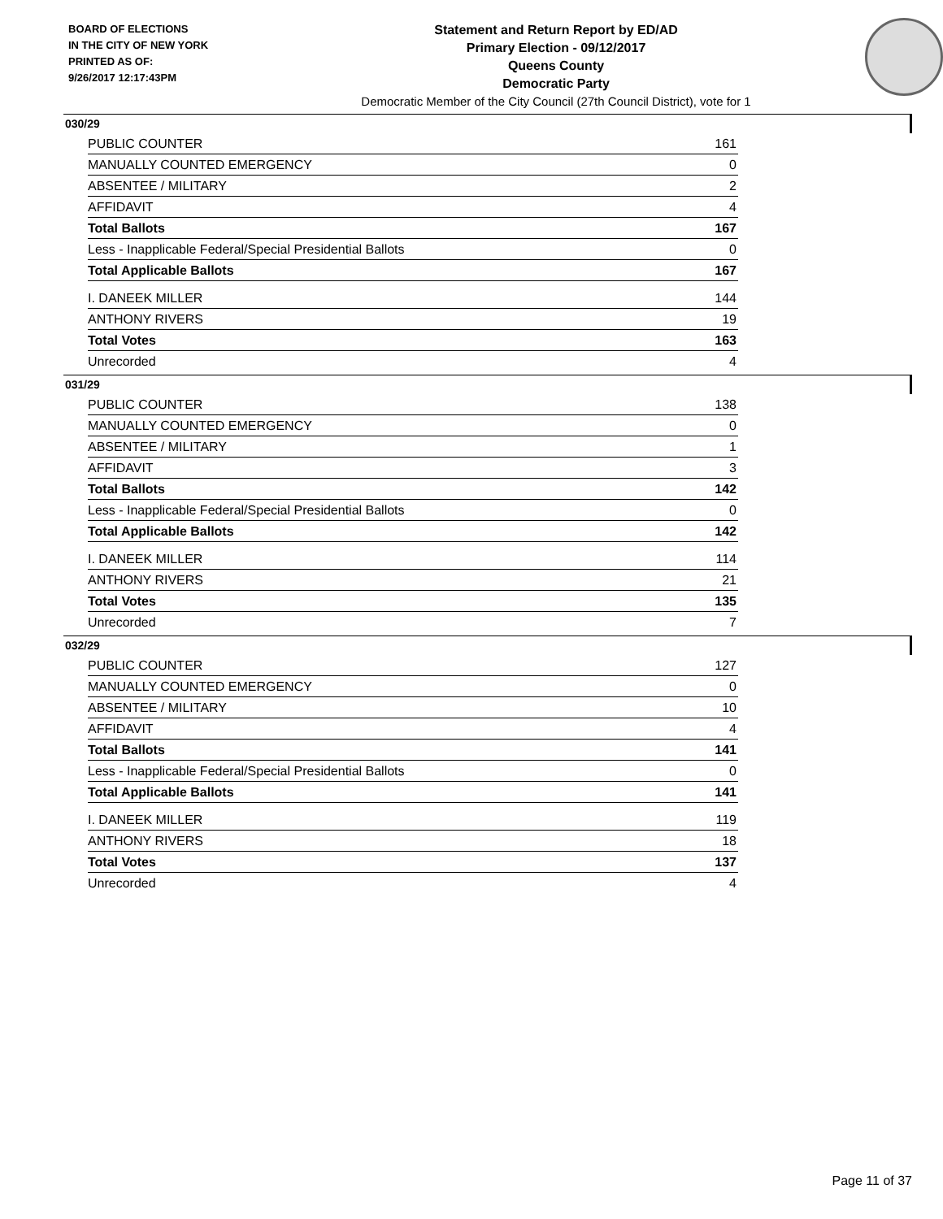BOARD OF ELECTIONS
IN THE CITY OF NEW YORK
PRINTED AS OF:
9/26/2017 12:17:43PM
Statement and Return Report by ED/AD
Primary Election - 09/12/2017
Queens County
Democratic Party
Democratic Member of the City Council (27th Council District), vote for 1
030/29
| PUBLIC COUNTER | 161 |
| MANUALLY COUNTED EMERGENCY | 0 |
| ABSENTEE / MILITARY | 2 |
| AFFIDAVIT | 4 |
| Total Ballots | 167 |
| Less - Inapplicable Federal/Special Presidential Ballots | 0 |
| Total Applicable Ballots | 167 |
| I. DANEEK MILLER | 144 |
| ANTHONY RIVERS | 19 |
| Total Votes | 163 |
| Unrecorded | 4 |
031/29
| PUBLIC COUNTER | 138 |
| MANUALLY COUNTED EMERGENCY | 0 |
| ABSENTEE / MILITARY | 1 |
| AFFIDAVIT | 3 |
| Total Ballots | 142 |
| Less - Inapplicable Federal/Special Presidential Ballots | 0 |
| Total Applicable Ballots | 142 |
| I. DANEEK MILLER | 114 |
| ANTHONY RIVERS | 21 |
| Total Votes | 135 |
| Unrecorded | 7 |
032/29
| PUBLIC COUNTER | 127 |
| MANUALLY COUNTED EMERGENCY | 0 |
| ABSENTEE / MILITARY | 10 |
| AFFIDAVIT | 4 |
| Total Ballots | 141 |
| Less - Inapplicable Federal/Special Presidential Ballots | 0 |
| Total Applicable Ballots | 141 |
| I. DANEEK MILLER | 119 |
| ANTHONY RIVERS | 18 |
| Total Votes | 137 |
| Unrecorded | 4 |
Page 11 of 37